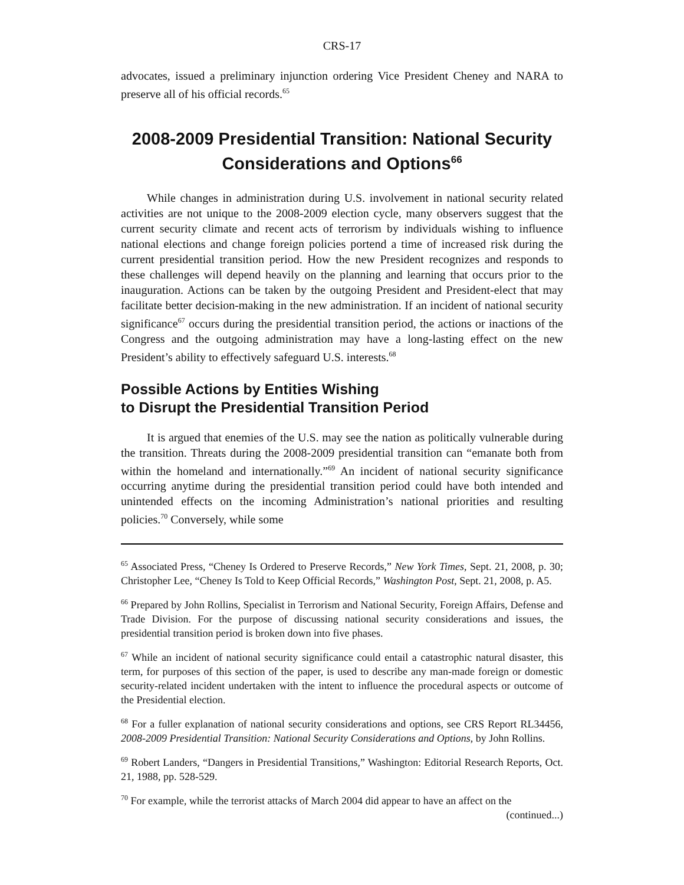CRS-17
advocates, issued a preliminary injunction ordering Vice President Cheney and NARA to preserve all of his official records.<sup>65</sup>
2008-2009 Presidential Transition: National Security Considerations and Options<sup>66</sup>
While changes in administration during U.S. involvement in national security related activities are not unique to the 2008-2009 election cycle, many observers suggest that the current security climate and recent acts of terrorism by individuals wishing to influence national elections and change foreign policies portend a time of increased risk during the current presidential transition period. How the new President recognizes and responds to these challenges will depend heavily on the planning and learning that occurs prior to the inauguration. Actions can be taken by the outgoing President and President-elect that may facilitate better decision-making in the new administration. If an incident of national security significance<sup>67</sup> occurs during the presidential transition period, the actions or inactions of the Congress and the outgoing administration may have a long-lasting effect on the new President’s ability to effectively safeguard U.S. interests.<sup>68</sup>
Possible Actions by Entities Wishing
to Disrupt the Presidential Transition Period
It is argued that enemies of the U.S. may see the nation as politically vulnerable during the transition. Threats during the 2008-2009 presidential transition can “emanate both from within the homeland and internationally.”<sup>69</sup> An incident of national security significance occurring anytime during the presidential transition period could have both intended and unintended effects on the incoming Administration’s national priorities and resulting policies.<sup>70</sup> Conversely, while some
<sup>65</sup> Associated Press, “Cheney Is Ordered to Preserve Records,” New York Times, Sept. 21, 2008, p. 30; Christopher Lee, “Cheney Is Told to Keep Official Records,” Washington Post, Sept. 21, 2008, p. A5.
<sup>66</sup> Prepared by John Rollins, Specialist in Terrorism and National Security, Foreign Affairs, Defense and Trade Division. For the purpose of discussing national security considerations and issues, the presidential transition period is broken down into five phases.
<sup>67</sup> While an incident of national security significance could entail a catastrophic natural disaster, this term, for purposes of this section of the paper, is used to describe any man-made foreign or domestic security-related incident undertaken with the intent to influence the procedural aspects or outcome of the Presidential election.
<sup>68</sup> For a fuller explanation of national security considerations and options, see CRS Report RL34456, 2008-2009 Presidential Transition: National Security Considerations and Options, by John Rollins.
<sup>69</sup> Robert Landers, “Dangers in Presidential Transitions,” Washington: Editorial Research Reports, Oct. 21, 1988, pp. 528-529.
<sup>70</sup> For example, while the terrorist attacks of March 2004 did appear to have an affect on the
(continued...)